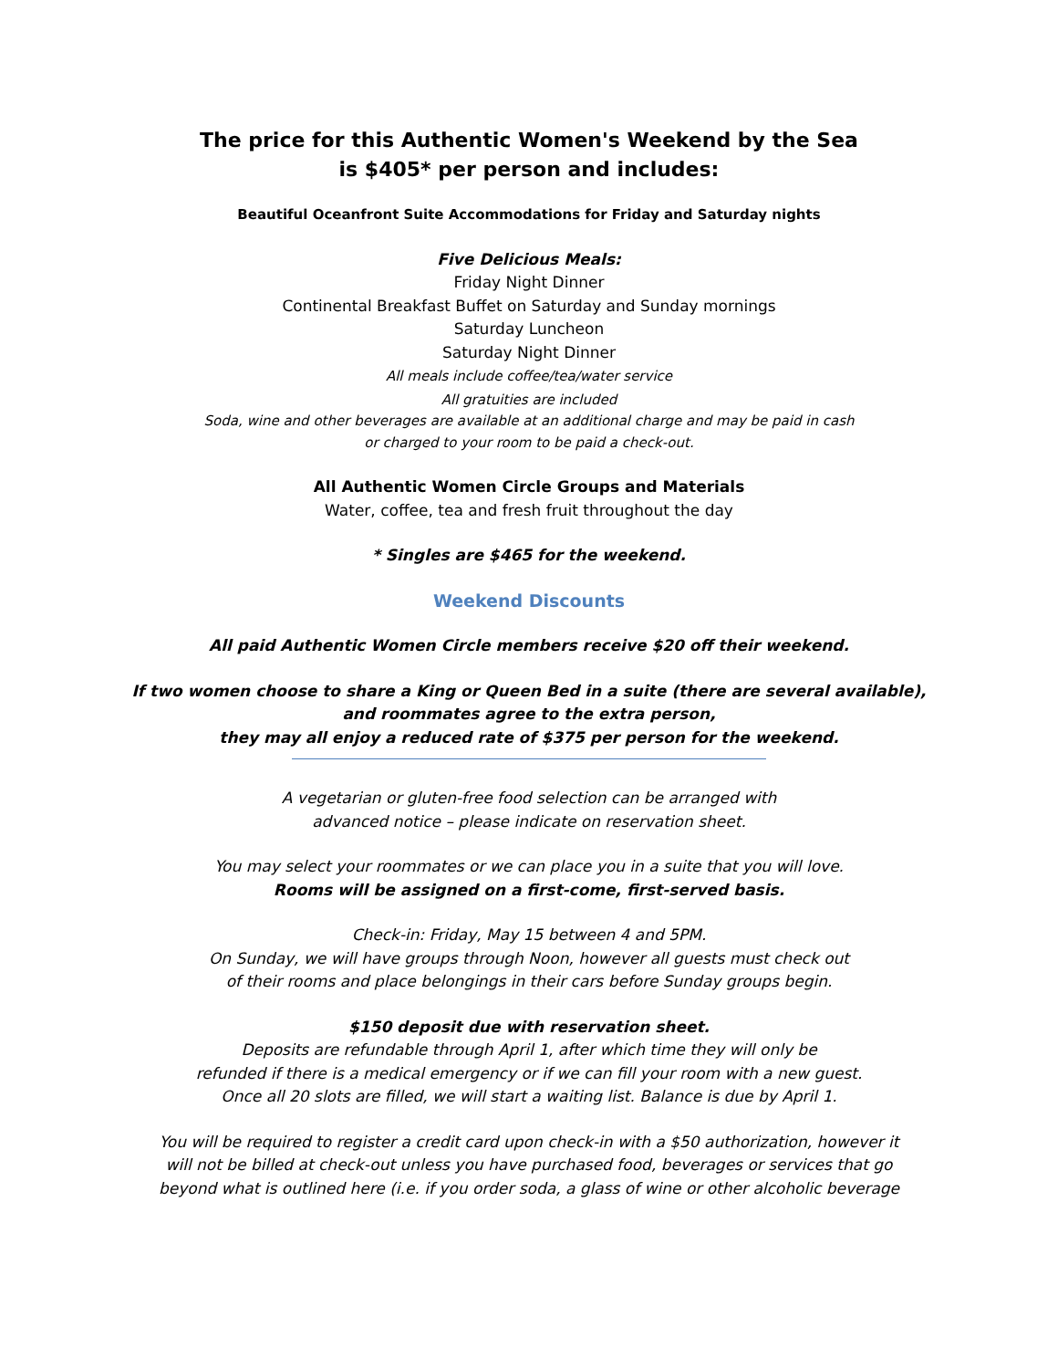The price for this Authentic Women's Weekend by the Sea
is $405* per person and includes:
Beautiful Oceanfront Suite Accommodations for Friday and Saturday nights
Five Delicious Meals:
Friday Night Dinner
Continental Breakfast Buffet on Saturday and Sunday mornings
Saturday Luncheon
Saturday Night Dinner
All meals include coffee/tea/water service
All gratuities are included
Soda, wine and other beverages are available at an additional charge and may be paid in cash
or charged to your room to be paid a check-out.
All Authentic Women Circle Groups and Materials
Water, coffee, tea and fresh fruit throughout the day
* Singles are $465 for the weekend.
Weekend Discounts
All paid Authentic Women Circle members receive $20 off their weekend.
If two women choose to share a King or Queen Bed in a suite (there are several available),
and roommates agree to the extra person,
they may all enjoy a reduced rate of $375 per person for the weekend.
A vegetarian or gluten-free food selection can be arranged with
advanced notice – please indicate on reservation sheet.
You may select your roommates or we can place you in a suite that you will love.
Rooms will be assigned on a first-come, first-served basis.
Check-in: Friday, May 15 between 4 and 5PM.
On Sunday, we will have groups through Noon, however all guests must check out
of their rooms and place belongings in their cars before Sunday groups begin.
$150 deposit due with reservation sheet.
Deposits are refundable through April 1, after which time they will only be
refunded if there is a medical emergency or if we can fill your room with a new guest.
Once all 20 slots are filled, we will start a waiting list. Balance is due by April 1.
You will be required to register a credit card upon check-in with a $50 authorization, however it
will not be billed at check-out unless you have purchased food, beverages or services that go
beyond what is outlined here (i.e. if you order soda, a glass of wine or other alcoholic beverage